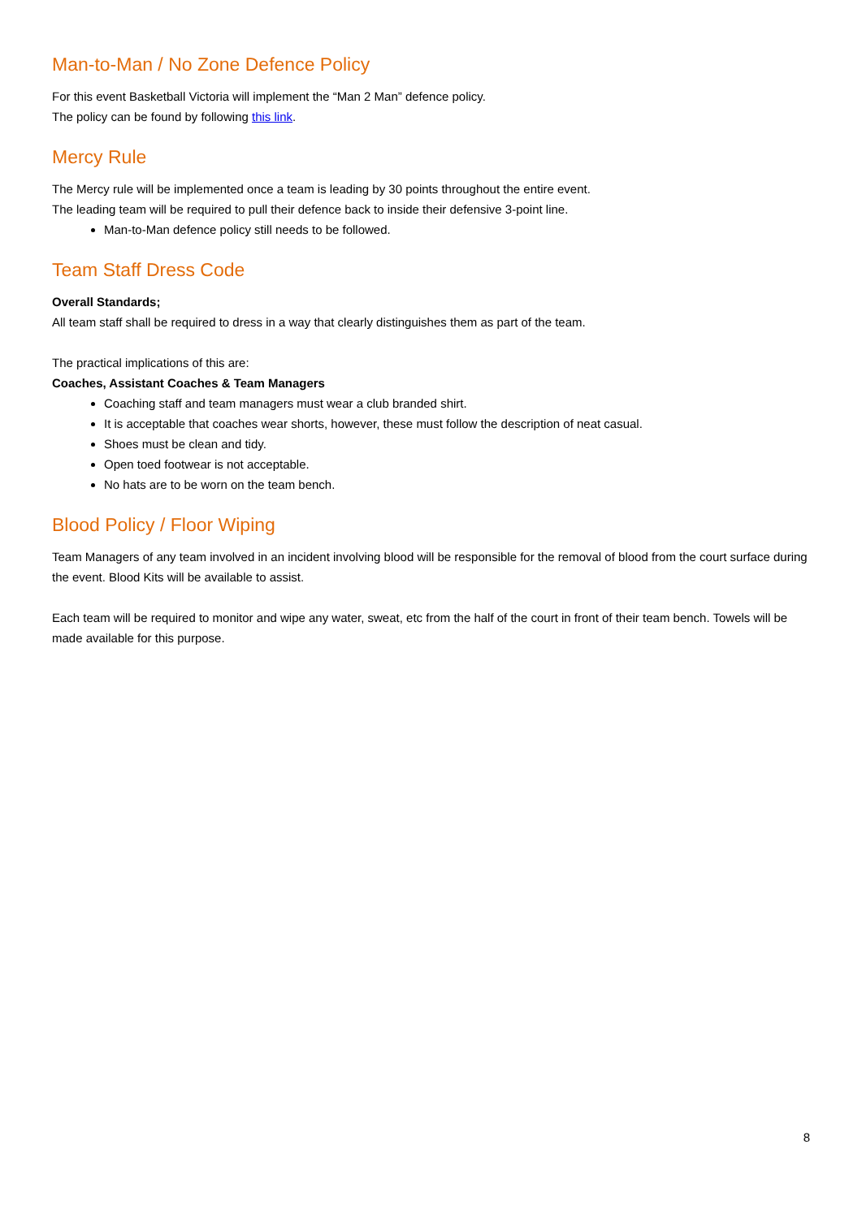Man-to-Man / No Zone Defence Policy
For this event Basketball Victoria will implement the “Man 2 Man” defence policy.
The policy can be found by following this link.
Mercy Rule
The Mercy rule will be implemented once a team is leading by 30 points throughout the entire event.
The leading team will be required to pull their defence back to inside their defensive 3-point line.
Man-to-Man defence policy still needs to be followed.
Team Staff Dress Code
Overall Standards;
All team staff shall be required to dress in a way that clearly distinguishes them as part of the team.
The practical implications of this are:
Coaches, Assistant Coaches & Team Managers
Coaching staff and team managers must wear a club branded shirt.
It is acceptable that coaches wear shorts, however, these must follow the description of neat casual.
Shoes must be clean and tidy.
Open toed footwear is not acceptable.
No hats are to be worn on the team bench.
Blood Policy / Floor Wiping
Team Managers of any team involved in an incident involving blood will be responsible for the removal of blood from the court surface during the event. Blood Kits will be available to assist.
Each team will be required to monitor and wipe any water, sweat, etc from the half of the court in front of their team bench. Towels will be made available for this purpose.
8